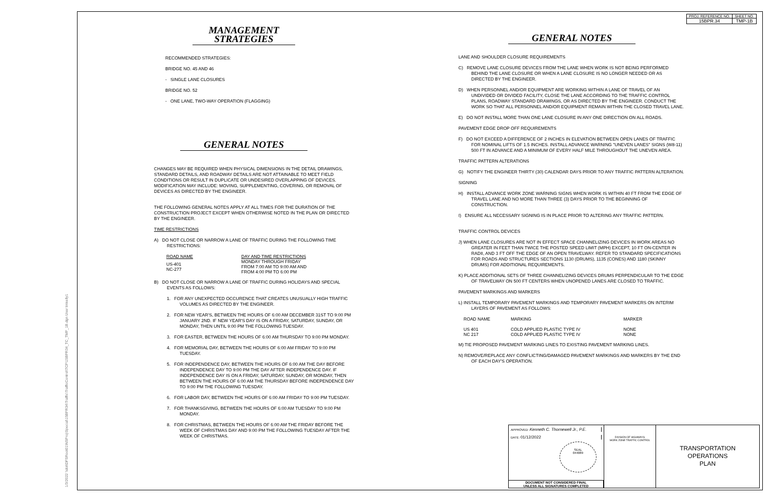1/3/2022 \\dot\DFSRoot01\NSProj\Special\15BPR34\Traffic\TrafficControl\TCP\15BPR34_TC_TMP_1B.dgn User:tmkelly1
| PROJ. REFERENCE NO. | SHEET NO. |
| 15BPR.34 | TMP-1B |
MANAGEMENT STRATEGIES
RECOMMENDED STRATEGIES:
BRIDGE NO. 45 AND 46
- SINGLE LANE CLOSURES
BRIDGE NO. 52
- ONE LANE, TWO-WAY OPERATION (FLAGGING)
GENERAL NOTES
CHANGES MAY BE REQUIRED WHEN PHYSICAL DIMENSIONS IN THE DETAIL DRAWINGS, STANDARD DETAILS, AND ROADWAY DETAILS ARE NOT ATTAINABLE TO MEET FIELD CONDITIONS OR RESULT IN DUPLICATE OR UNDESIRED OVERLAPPING OF DEVICES. MODIFICATION MAY INCLUDE: MOVING, SUPPLEMENTING, COVERING, OR REMOVAL OF DEVICES AS DIRECTED BY THE ENGINEER.
THE FOLLOWING GENERAL NOTES APPLY AT ALL TIMES FOR THE DURATION OF THE CONSTRUCTION PROJECT EXCEPT WHEN OTHERWISE NOTED IN THE PLAN OR DIRECTED BY THE ENGINEER.
TIME RESTRICTIONS
A) DO NOT CLOSE OR NARROW A LANE OF TRAFFIC DURING THE FOLLOWING TIME RESTRICTIONS:
| ROAD NAME | DAY AND TIME RESTRICTIONS |
| --- | --- |
| US-401 NC-277 | MONDAY THROUGH FRIDAY FROM 7:00 AM TO 9:00 AM AND FROM 4:00 PM TO 6:00 PM |
B) DO NOT CLOSE OR NARROW A LANE OF TRAFFIC DURING HOLIDAYS AND SPECIAL EVENTS AS FOLLOWS:
1. FOR ANY UNEXPECTED OCCURENCE THAT CREATES UNUSUALLY HIGH TRAFFIC VOLUMES AS DIRECTED BY THE ENGINEER.
2. FOR NEW YEAR'S, BETWEEN THE HOURS OF 6:00 AM DECEMBER 31ST TO 9:00 PM JANUARY 2ND. IF NEW YEAR'S DAY IS ON A FRIDAY, SATURDAY, SUNDAY, OR MONDAY, THEN UNTIL 9:00 PM THE FOLLOWING TUESDAY.
3. FOR EASTER, BETWEEN THE HOURS OF 6:00 AM THURSDAY TO 9:00 PM MONDAY.
4. FOR MEMORIAL DAY, BETWEEN THE HOURS OF 6:00 AM FRIDAY TO 9:00 PM TUESDAY.
5. FOR INDEPENDENCE DAY, BETWEEN THE HOURS OF 6:00 AM THE DAY BEFORE INDEPENDENCE DAY TO 9:00 PM THE DAY AFTER INDEPENDENCE DAY. IF INDEPENDENCE DAY IS ON A FRIDAY, SATURDAY, SUNDAY, OR MONDAY, THEN BETWEEN THE HOURS OF 6:00 AM THE THURSDAY BEFORE INDEPENDENCE DAY TO 9:00 PM THE FOLLOWING TUESDAY.
6. FOR LABOR DAY, BETWEEN THE HOURS OF 6:00 AM FRIDAY TO 9:00 PM TUESDAY.
7. FOR THANKSGIVING, BETWEEN THE HOURS OF 6:00 AM TUESDAY TO 9:00 PM MONDAY.
8. FOR CHRISTMAS, BETWEEN THE HOURS OF 6:00 AM THE FRIDAY BEFORE THE WEEK OF CHRISTMAS DAY AND 9:00 PM THE FOLLOWING TUESDAY AFTER THE WEEK OF CHRISTMAS.
GENERAL NOTES
LANE AND SHOULDER CLOSURE REQUIREMENTS
C) REMOVE LANE CLOSURE DEVICES FROM THE LANE WHEN WORK IS NOT BEING PERFORMED BEHIND THE LANE CLOSURE OR WHEN A LANE CLOSURE IS NO LONGER NEEDED OR AS DIRECTED BY THE ENGINEER.
D) WHEN PERSONNEL AND/OR EQUIPMENT ARE WORKING WITHIN A LANE OF TRAVEL OF AN UNDIVIDED OR DIVIDED FACILITY, CLOSE THE LANE ACCORDING TO THE TRAFFIC CONTROL PLANS, ROADWAY STANDARD DRAWINGS, OR AS DIRECTED BY THE ENGINEER. CONDUCT THE WORK SO THAT ALL PERSONNEL AND/OR EQUIPMENT REMAIN WITHIN THE CLOSED TRAVEL LANE.
E) DO NOT INSTALL MORE THAN ONE LANE CLOSURE IN ANY ONE DIRECTION ON ALL ROADS.
PAVEMENT EDGE DROP OFF REQUIREMENTS
F) DO NOT EXCEED A DIFFERENCE OF 2 INCHES IN ELEVATION BETWEEN OPEN LANES OF TRAFFIC FOR NOMINAL LIFTS OF 1.5 INCHES. INSTALL ADVANCE WARNING "UNEVEN LANES" SIGNS (W8-11) 500 FT IN ADVANCE AND A MINIMUM OF EVERY HALF MILE THROUGHOUT THE UNEVEN AREA.
TRAFFIC PATTERN ALTERATIONS
G) NOTIFY THE ENGINEER THIRTY (30) CALENDAR DAYS PRIOR TO ANY TRAFFIC PATTERN ALTERATION.
SIGNING
H) INSTALL ADVANCE WORK ZONE WARNING SIGNS WHEN WORK IS WITHIN 40 FT FROM THE EDGE OF TRAVEL LANE AND NO MORE THAN THREE (3) DAYS PRIOR TO THE BEGINNING OF CONSTRUCTION.
I) ENSURE ALL NECESSARY SIGNING IS IN PLACE PRIOR TO ALTERING ANY TRAFFIC PATTERN.
TRAFFIC CONTROL DEVICES
J) WHEN LANE CLOSURES ARE NOT IN EFFECT SPACE CHANNELIZING DEVICES IN WORK AREAS NO GREATER IN FEET THAN TWICE THE POSTED SPEED LIMIT (MPH) EXCEPT, 10 FT ON-CENTER IN RADII, AND 3 FT OFF THE EDGE OF AN OPEN TRAVELWAY. REFER TO STANDARD SPECIFICATIONS FOR ROADS AND STRUCTURES SECTIONS 1130 (DRUMS), 1135 (CONES) AND 1180 (SKINNY DRUMS) FOR ADDITIONAL REQUIREMENTS.
K) PLACE ADDITIONAL SETS OF THREE CHANNELIZING DEVICES DRUMS PERPENDICULAR TO THE EDGE OF TRAVELWAY ON 500 FT CENTERS WHEN UNOPENED LANES ARE CLOSED TO TRAFFIC.
PAVEMENT MARKINGS AND MARKERS
L) INSTALL TEMPORARY PAVEMENT MARKINGS AND TEMPORARY PAVEMENT MARKERS ON INTERIM LAYERS OF PAVEMENT AS FOLLOWS:
| ROAD NAME | MARKING | MARKER |
| --- | --- | --- |
| US 401 NC 217 | COLD APPLIED PLASTIC TYPE IV COLD APPLIED PLASTIC TYPE IV | NONE NONE |
M) TIE PROPOSED PAVEMENT MARKING LINES TO EXISTING PAVEMENT MARKING LINES.
N) REMOVE/REPLACE ANY CONFLICTING/DAMAGED PAVEMENT MARKINGS AND MARKERS BY THE END OF EACH DAY'S OPERATION.
APPROVED: Kenneth C. Thornewell Jr., P.E.
DATE: 01/12/2022
SEAL
044089
DOCUMENT NOT CONSIDERED FINAL
UNLESS ALL SIGNATURES COMPLETED
DIVISION OF HIGHWAYS
WORK ZONE TRAFFIC CONTROL
TRANSPORTATION
OPERATIONS
PLAN